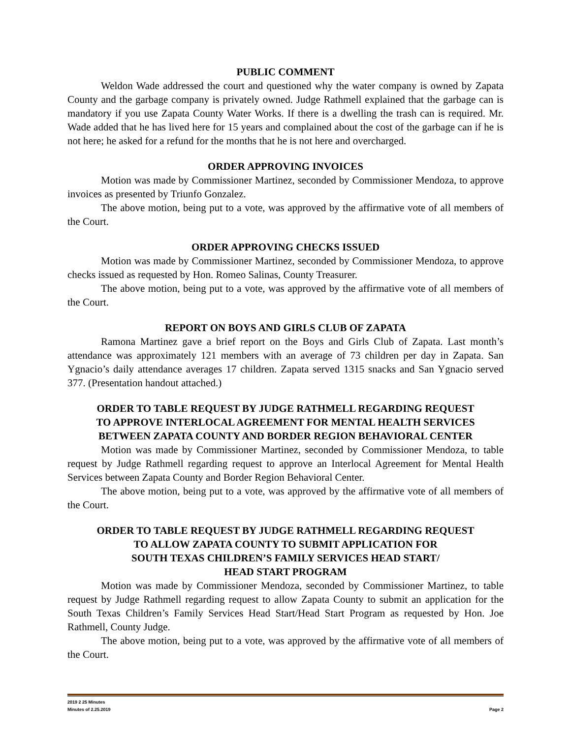PUBLIC COMMENT
Weldon Wade addressed the court and questioned why the water company is owned by Zapata County and the garbage company is privately owned. Judge Rathmell explained that the garbage can is mandatory if you use Zapata County Water Works. If there is a dwelling the trash can is required. Mr. Wade added that he has lived here for 15 years and complained about the cost of the garbage can if he is not here; he asked for a refund for the months that he is not here and overcharged.
ORDER APPROVING INVOICES
Motion was made by Commissioner Martinez, seconded by Commissioner Mendoza, to approve invoices as presented by Triunfo Gonzalez.
The above motion, being put to a vote, was approved by the affirmative vote of all members of the Court.
ORDER APPROVING CHECKS ISSUED
Motion was made by Commissioner Martinez, seconded by Commissioner Mendoza, to approve checks issued as requested by Hon. Romeo Salinas, County Treasurer.
The above motion, being put to a vote, was approved by the affirmative vote of all members of the Court.
REPORT ON BOYS AND GIRLS CLUB OF ZAPATA
Ramona Martinez gave a brief report on the Boys and Girls Club of Zapata. Last month’s attendance was approximately 121 members with an average of 73 children per day in Zapata. San Ygnacio’s daily attendance averages 17 children. Zapata served 1315 snacks and San Ygnacio served 377. (Presentation handout attached.)
ORDER TO TABLE REQUEST BY JUDGE RATHMELL REGARDING REQUEST
TO APPROVE INTERLOCAL AGREEMENT FOR MENTAL HEALTH SERVICES
BETWEEN ZAPATA COUNTY AND BORDER REGION BEHAVIORAL CENTER
Motion was made by Commissioner Martinez, seconded by Commissioner Mendoza, to table request by Judge Rathmell regarding request to approve an Interlocal Agreement for Mental Health Services between Zapata County and Border Region Behavioral Center.
The above motion, being put to a vote, was approved by the affirmative vote of all members of the Court.
ORDER TO TABLE REQUEST BY JUDGE RATHMELL REGARDING REQUEST
TO ALLOW ZAPATA COUNTY TO SUBMIT APPLICATION FOR
SOUTH TEXAS CHILDREN’S FAMILY SERVICES HEAD START/
HEAD START PROGRAM
Motion was made by Commissioner Mendoza, seconded by Commissioner Martinez, to table request by Judge Rathmell regarding request to allow Zapata County to submit an application for the South Texas Children’s Family Services Head Start/Head Start Program as requested by Hon. Joe Rathmell, County Judge.
The above motion, being put to a vote, was approved by the affirmative vote of all members of the Court.
2019 2 25 Minutes
Minutes of 2.25.2019 Page 2